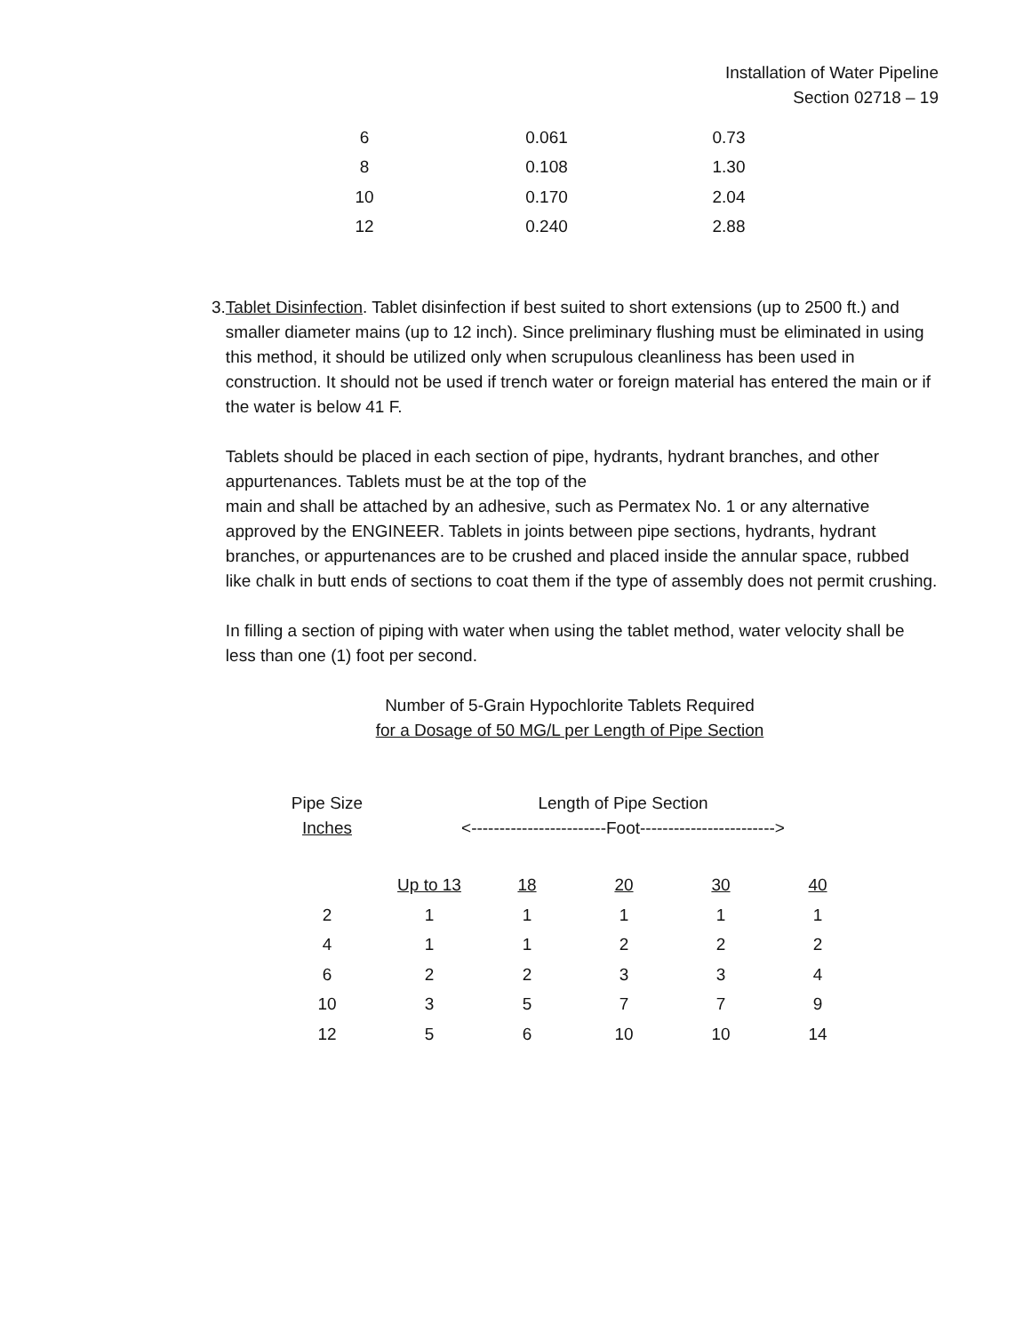Installation of Water Pipeline
Section 02718 – 19
| 6 | 0.061 | 0.73 |
| 8 | 0.108 | 1.30 |
| 10 | 0.170 | 2.04 |
| 12 | 0.240 | 2.88 |
3. Tablet Disinfection. Tablet disinfection if best suited to short extensions (up to 2500 ft.) and smaller diameter mains (up to 12 inch). Since preliminary flushing must be eliminated in using this method, it should be utilized only when scrupulous cleanliness has been used in construction. It should not be used if trench water or foreign material has entered the main or if the water is below 41 F.
Tablets should be placed in each section of pipe, hydrants, hydrant branches, and other appurtenances. Tablets must be at the top of the
main and shall be attached by an adhesive, such as Permatex No. 1 or any alternative approved by the ENGINEER. Tablets in joints between pipe sections, hydrants, hydrant branches, or appurtenances are to be crushed and placed inside the annular space, rubbed like chalk in butt ends of sections to coat them if the type of assembly does not permit crushing.
In filling a section of piping with water when using the tablet method, water velocity shall be less than one (1) foot per second.
Number of 5-Grain Hypochlorite Tablets Required
for a Dosage of 50 MG/L per Length of Pipe Section
| Pipe Size Inches | Length of Pipe Section <------------------------Foot------------------------> | | | | |
| --- | --- | --- | --- | --- | --- |
| | Up to 13 | 18 | 20 | 30 | 40 |
| 2 | 1 | 1 | 1 | 1 | 1 |
| 4 | 1 | 1 | 2 | 2 | 2 |
| 6 | 2 | 2 | 3 | 3 | 4 |
| 10 | 3 | 5 | 7 | 7 | 9 |
| 12 | 5 | 6 | 10 | 10 | 14 |